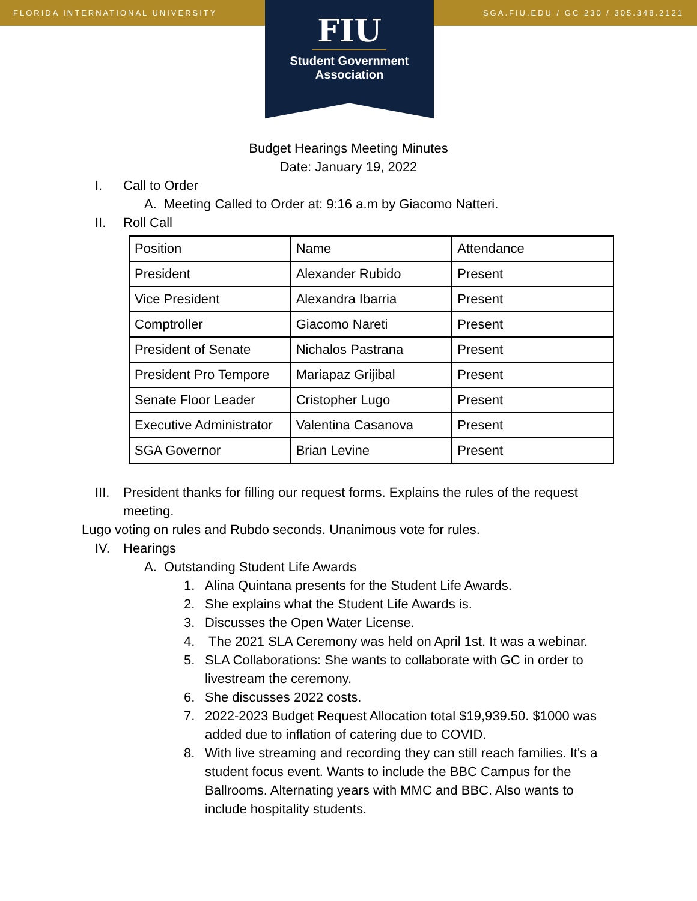FLORIDA INTERNATIONAL UNIVERSITY SGA.FIU.EDU / GC 230 / 305.348.2121
FIU
Student Government
Association
Budget Hearings Meeting Minutes
Date: January 19, 2022
I. Call to Order
A. Meeting Called to Order at: 9:16 a.m by Giacomo Natteri.
II. Roll Call
| Position | Name | Attendance |
| President | Alexander Rubido | Present |
| Vice President | Alexandra Ibarria | Present |
| Comptroller | Giacomo Nareti | Present |
| President of Senate | Nichalos Pastrana | Present |
| President Pro Tempore | Mariapaz Grijibal | Present |
| Senate Floor Leader | Cristopher Lugo | Present |
| Executive Administrator | Valentina Casanova | Present |
| SGA Governor | Brian Levine | Present |
III. President thanks for filling our request forms. Explains the rules of the request meeting.
Lugo voting on rules and Rubdo seconds. Unanimous vote for rules.
IV. Hearings
A. Outstanding Student Life Awards
1. Alina Quintana presents for the Student Life Awards.
2. She explains what the Student Life Awards is.
3. Discusses the Open Water License.
4. The 2021 SLA Ceremony was held on April 1st. It was a webinar.
5. SLA Collaborations: She wants to collaborate with GC in order to livestream the ceremony.
6. She discusses 2022 costs.
7. 2022-2023 Budget Request Allocation total $19,939.50. $1000 was added due to inflation of catering due to COVID.
8. With live streaming and recording they can still reach families. It's a student focus event. Wants to include the BBC Campus for the Ballrooms. Alternating years with MMC and BBC. Also wants to include hospitality students.